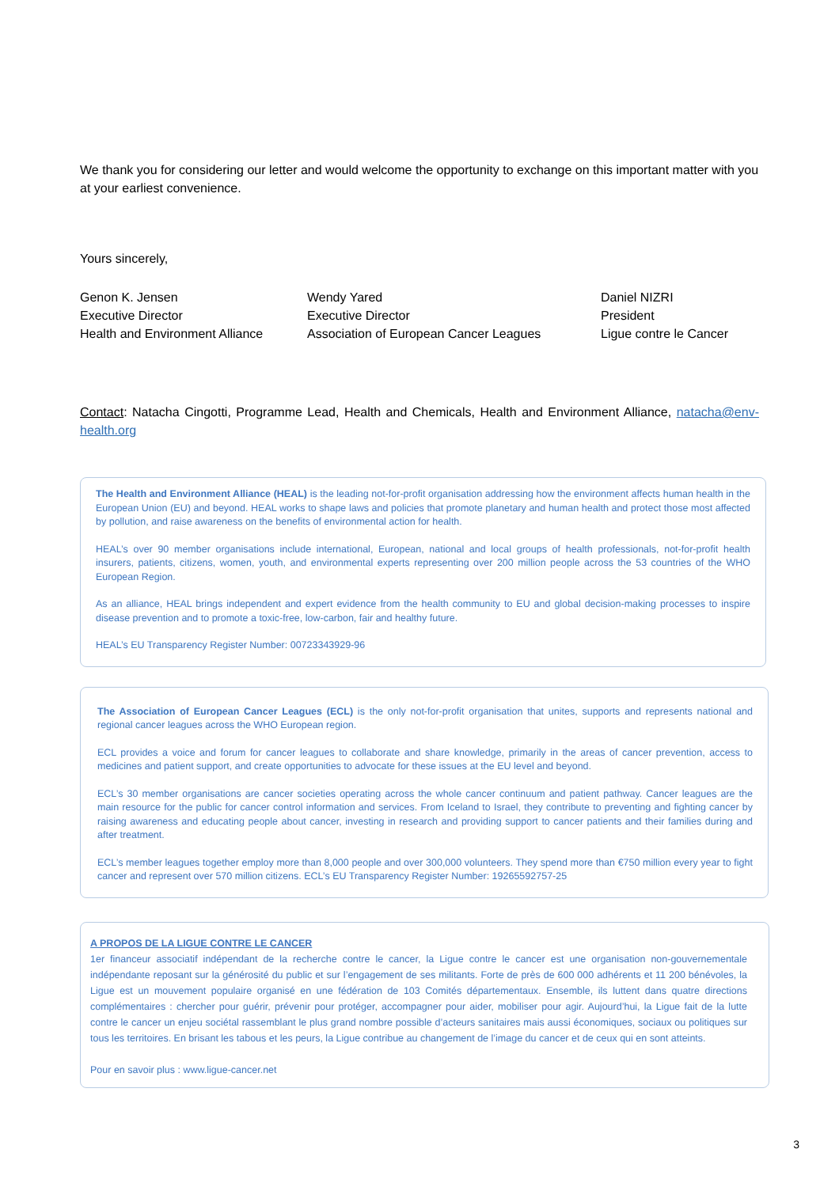We thank you for considering our letter and would welcome the opportunity to exchange on this important matter with you at your earliest convenience.
Yours sincerely,
Genon K. Jensen
Executive Director
Health and Environment Alliance
Wendy Yared
Executive Director
Association of European Cancer Leagues
Daniel NIZRI
President
Ligue contre le Cancer
Contact: Natacha Cingotti, Programme Lead, Health and Chemicals, Health and Environment Alliance, natacha@env-health.org
The Health and Environment Alliance (HEAL) is the leading not-for-profit organisation addressing how the environment affects human health in the European Union (EU) and beyond. HEAL works to shape laws and policies that promote planetary and human health and protect those most affected by pollution, and raise awareness on the benefits of environmental action for health.
HEAL’s over 90 member organisations include international, European, national and local groups of health professionals, not-for-profit health insurers, patients, citizens, women, youth, and environmental experts representing over 200 million people across the 53 countries of the WHO European Region.
As an alliance, HEAL brings independent and expert evidence from the health community to EU and global decision-making processes to inspire disease prevention and to promote a toxic-free, low-carbon, fair and healthy future.
HEAL’s EU Transparency Register Number: 00723343929-96
The Association of European Cancer Leagues (ECL) is the only not-for-profit organisation that unites, supports and represents national and regional cancer leagues across the WHO European region.
ECL provides a voice and forum for cancer leagues to collaborate and share knowledge, primarily in the areas of cancer prevention, access to medicines and patient support, and create opportunities to advocate for these issues at the EU level and beyond.
ECL’s 30 member organisations are cancer societies operating across the whole cancer continuum and patient pathway. Cancer leagues are the main resource for the public for cancer control information and services. From Iceland to Israel, they contribute to preventing and fighting cancer by raising awareness and educating people about cancer, investing in research and providing support to cancer patients and their families during and after treatment.
ECL’s member leagues together employ more than 8,000 people and over 300,000 volunteers. They spend more than €750 million every year to fight cancer and represent over 570 million citizens. ECL’s EU Transparency Register Number: 19265592757-25
A PROPOS DE LA LIGUE CONTRE LE CANCER
1er financeur associatif indépendant de la recherche contre le cancer, la Ligue contre le cancer est une organisation non-gouvernementale indépendante reposant sur la générosité du public et sur l’engagement de ses militants. Forte de près de 600 000 adhérents et 11 200 bénévoles, la Ligue est un mouvement populaire organisé en une fédération de 103 Comités départementaux. Ensemble, ils luttent dans quatre directions complémentaires : chercher pour guérir, prévenir pour protéger, accompagner pour aider, mobiliser pour agir. Aujourd’hui, la Ligue fait de la lutte contre le cancer un enjeu sociétal rassemblant le plus grand nombre possible d’acteurs sanitaires mais aussi économiques, sociaux ou politiques sur tous les territoires. En brisant les tabous et les peurs, la Ligue contribue au changement de l’image du cancer et de ceux qui en sont atteints.
Pour en savoir plus : www.ligue-cancer.net
3